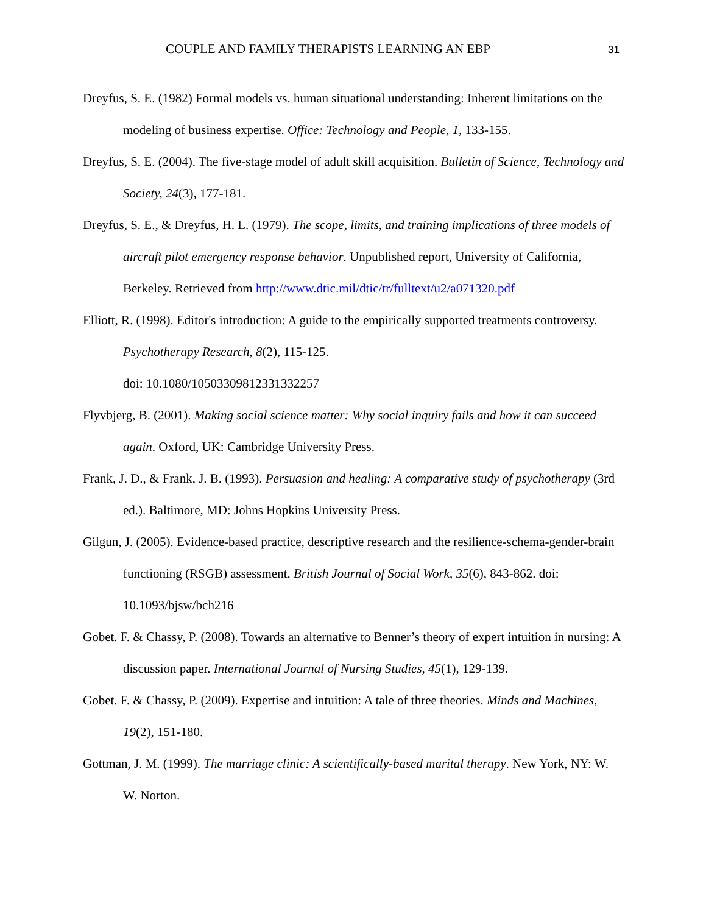COUPLE AND FAMILY THERAPISTS LEARNING AN EBP 31
Dreyfus, S. E. (1982) Formal models vs. human situational understanding: Inherent limitations on the modeling of business expertise. Office: Technology and People, 1, 133-155.
Dreyfus, S. E. (2004). The five-stage model of adult skill acquisition. Bulletin of Science, Technology and Society, 24(3), 177-181.
Dreyfus, S. E., & Dreyfus, H. L. (1979). The scope, limits, and training implications of three models of aircraft pilot emergency response behavior. Unpublished report, University of California, Berkeley. Retrieved from http://www.dtic.mil/dtic/tr/fulltext/u2/a071320.pdf
Elliott, R. (1998). Editor's introduction: A guide to the empirically supported treatments controversy. Psychotherapy Research, 8(2), 115-125.
doi: 10.1080/10503309812331332257
Flyvbjerg, B. (2001). Making social science matter: Why social inquiry fails and how it can succeed again. Oxford, UK: Cambridge University Press.
Frank, J. D., & Frank, J. B. (1993). Persuasion and healing: A comparative study of psychotherapy (3rd ed.). Baltimore, MD: Johns Hopkins University Press.
Gilgun, J. (2005). Evidence-based practice, descriptive research and the resilience-schema-gender-brain functioning (RSGB) assessment. British Journal of Social Work, 35(6), 843-862. doi: 10.1093/bjsw/bch216
Gobet. F. & Chassy, P. (2008). Towards an alternative to Benner’s theory of expert intuition in nursing: A discussion paper. International Journal of Nursing Studies, 45(1), 129-139.
Gobet. F. & Chassy, P. (2009). Expertise and intuition: A tale of three theories. Minds and Machines, 19(2), 151-180.
Gottman, J. M. (1999). The marriage clinic: A scientifically-based marital therapy. New York, NY: W. W. Norton.